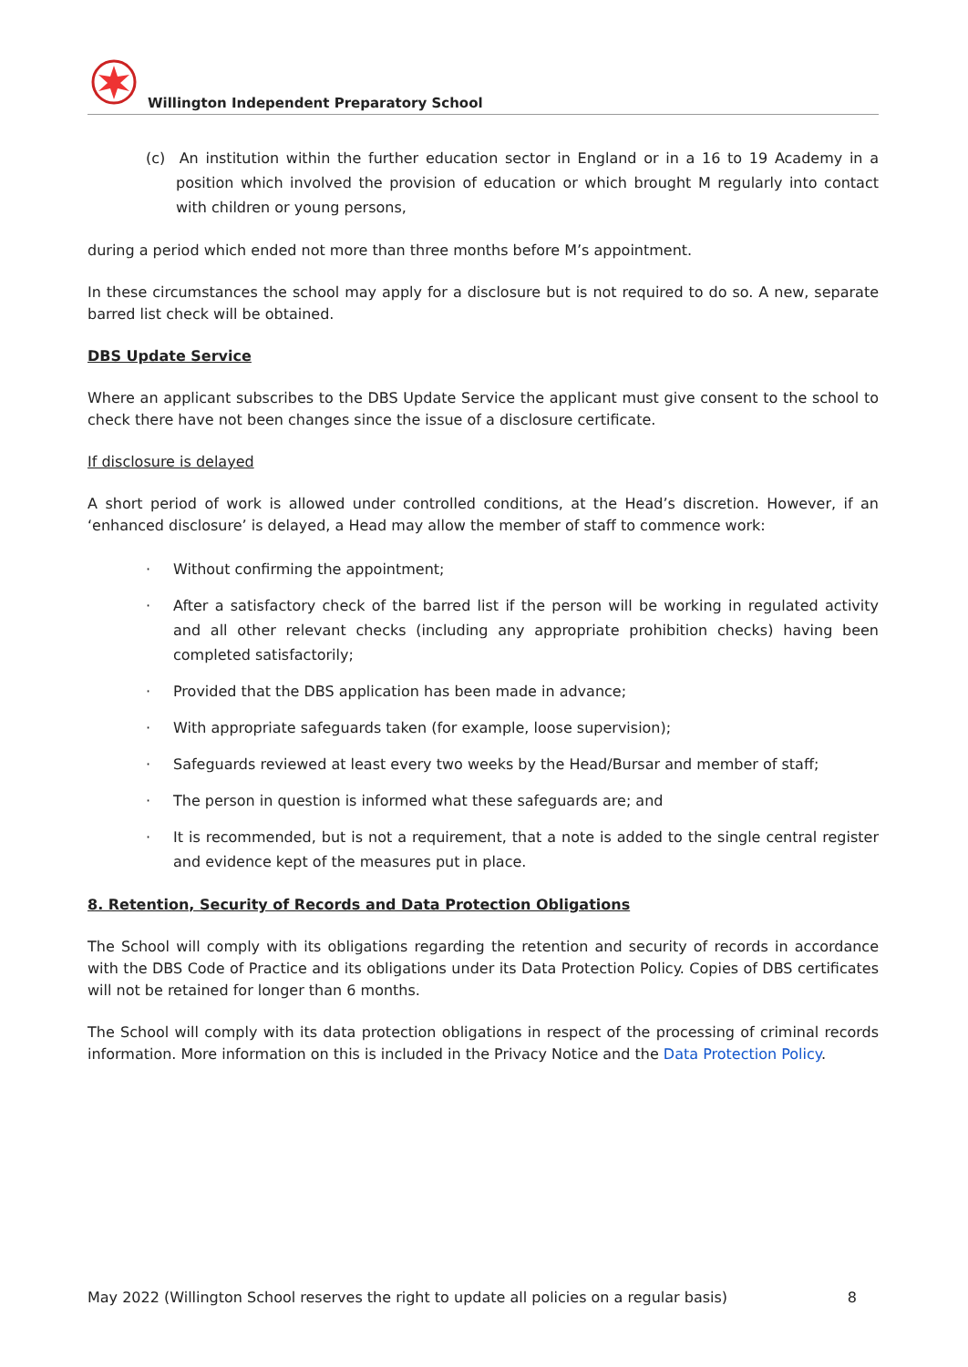Willington Independent Preparatory School
(c) An institution within the further education sector in England or in a 16 to 19 Academy in a position which involved the provision of education or which brought M regularly into contact with children or young persons,
during a period which ended not more than three months before M’s appointment.
In these circumstances the school may apply for a disclosure but is not required to do so. A new, separate barred list check will be obtained.
DBS Update Service
Where an applicant subscribes to the DBS Update Service the applicant must give consent to the school to check there have not been changes since the issue of a disclosure certificate.
If disclosure is delayed
A short period of work is allowed under controlled conditions, at the Head’s discretion. However, if an ‘enhanced disclosure’ is delayed, a Head may allow the member of staff to commence work:
· Without confirming the appointment;
· After a satisfactory check of the barred list if the person will be working in regulated activity and all other relevant checks (including any appropriate prohibition checks) having been completed satisfactorily;
· Provided that the DBS application has been made in advance;
· With appropriate safeguards taken (for example, loose supervision);
· Safeguards reviewed at least every two weeks by the Head/Bursar and member of staff;
· The person in question is informed what these safeguards are; and
· It is recommended, but is not a requirement, that a note is added to the single central register and evidence kept of the measures put in place.
8. Retention, Security of Records and Data Protection Obligations
The School will comply with its obligations regarding the retention and security of records in accordance with the DBS Code of Practice and its obligations under its Data Protection Policy. Copies of DBS certificates will not be retained for longer than 6 months.
The School will comply with its data protection obligations in respect of the processing of criminal records information. More information on this is included in the Privacy Notice and the Data Protection Policy.
May 2022 (Willington School reserves the right to update all policies on a regular basis) 8